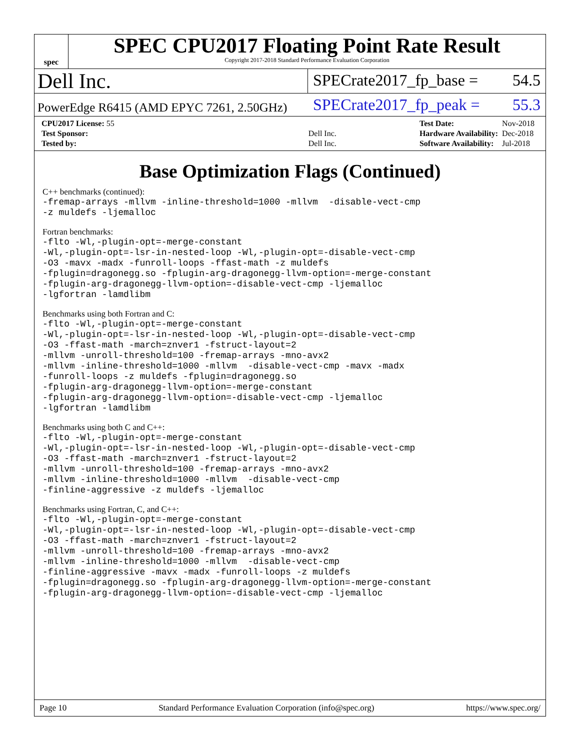spec
SPEC CPU2017 Floating Point Rate Result
Copyright 2017-2018 Standard Performance Evaluation Corporation
Dell Inc.
SPECrate2017_fp_base = 54.5
PowerEdge R6415 (AMD EPYC 7261, 2.50GHz)
SPECrate2017_fp_peak = 55.3
| CPU2017 License: 55 | |
| Test Sponsor: | Dell Inc. |
| Tested by: | Dell Inc. |
| Test Date: | Nov-2018 |
| Hardware Availability: | Dec-2018 |
| Software Availability: | Jul-2018 |
Base Optimization Flags (Continued)
C++ benchmarks (continued):
-fremap-arrays -mllvm -inline-threshold=1000 -mllvm  -disable-vect-cmp
-z muldefs -ljemalloc
Fortran benchmarks:
-flto -Wl,-plugin-opt=-merge-constant
-Wl,-plugin-opt=-lsr-in-nested-loop -Wl,-plugin-opt=-disable-vect-cmp
-O3 -mavx -madx -funroll-loops -ffast-math -z muldefs
-fplugin=dragonegg.so -fplugin-arg-dragonegg-llvm-option=-merge-constant
-fplugin-arg-dragonegg-llvm-option=-disable-vect-cmp -ljemalloc
-lgfortran -lamdlibm
Benchmarks using both Fortran and C:
-flto -Wl,-plugin-opt=-merge-constant
-Wl,-plugin-opt=-lsr-in-nested-loop -Wl,-plugin-opt=-disable-vect-cmp
-O3 -ffast-math -march=znver1 -fstruct-layout=2
-mllvm -unroll-threshold=100 -fremap-arrays -mno-avx2
-mllvm -inline-threshold=1000 -mllvm  -disable-vect-cmp -mavx -madx
-funroll-loops -z muldefs -fplugin=dragonegg.so
-fplugin-arg-dragonegg-llvm-option=-merge-constant
-fplugin-arg-dragonegg-llvm-option=-disable-vect-cmp -ljemalloc
-lgfortran -lamdlibm
Benchmarks using both C and C++:
-flto -Wl,-plugin-opt=-merge-constant
-Wl,-plugin-opt=-lsr-in-nested-loop -Wl,-plugin-opt=-disable-vect-cmp
-O3 -ffast-math -march=znver1 -fstruct-layout=2
-mllvm -unroll-threshold=100 -fremap-arrays -mno-avx2
-mllvm -inline-threshold=1000 -mllvm  -disable-vect-cmp
-finline-aggressive -z muldefs -ljemalloc
Benchmarks using Fortran, C, and C++:
-flto -Wl,-plugin-opt=-merge-constant
-Wl,-plugin-opt=-lsr-in-nested-loop -Wl,-plugin-opt=-disable-vect-cmp
-O3 -ffast-math -march=znver1 -fstruct-layout=2
-mllvm -unroll-threshold=100 -fremap-arrays -mno-avx2
-mllvm -inline-threshold=1000 -mllvm  -disable-vect-cmp
-finline-aggressive -mavx -madx -funroll-loops -z muldefs
-fplugin=dragonegg.so -fplugin-arg-dragonegg-llvm-option=-merge-constant
-fplugin-arg-dragonegg-llvm-option=-disable-vect-cmp -ljemalloc
Page 10 Standard Performance Evaluation Corporation (info@spec.org) https://www.spec.org/